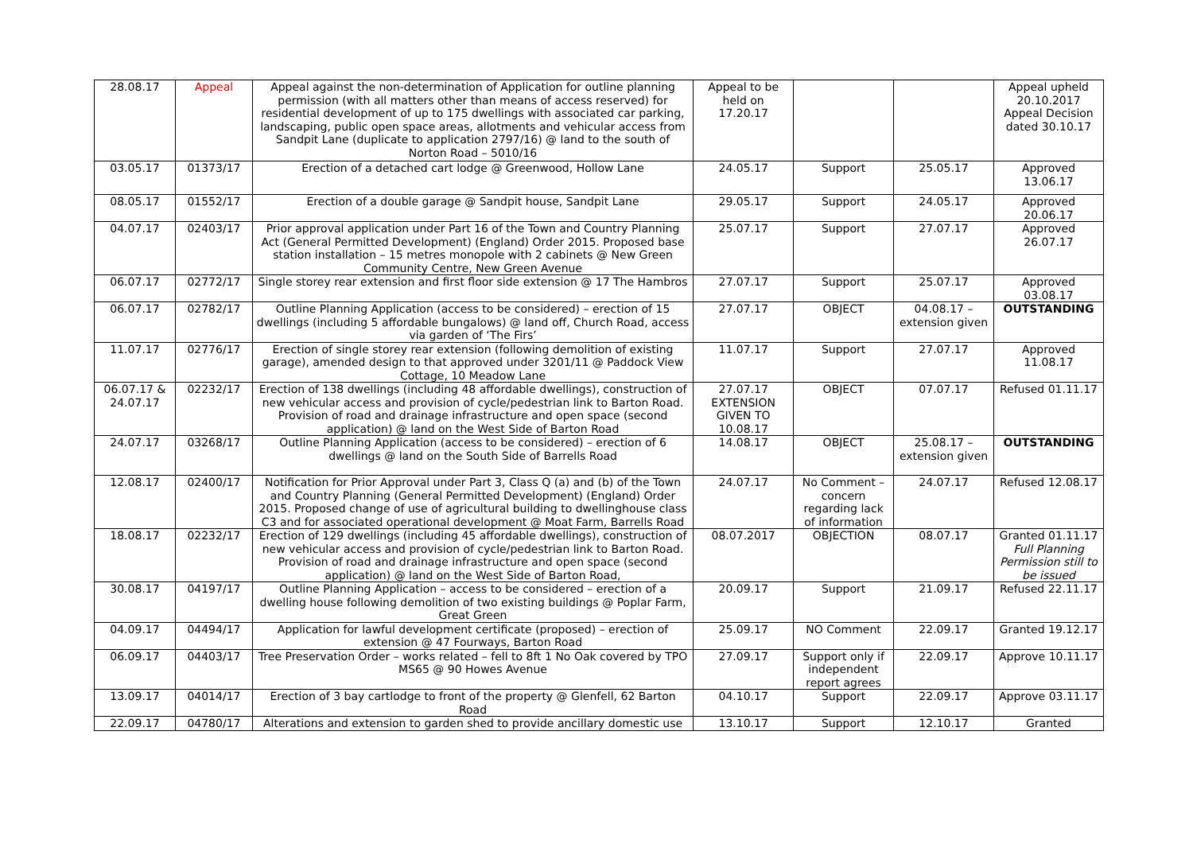| 28.08.17 | Appeal | Appeal against the non-determination of Application for outline planning permission (with all matters other than means of access reserved) for residential development of up to 175 dwellings with associated car parking, landscaping, public open space areas, allotments and vehicular access from Sandpit Lane (duplicate to application 2797/16) @ land to the south of Norton Road – 5010/16 | Appeal to be held on 17.20.17 | | | Appeal upheld 20.10.2017 Appeal Decision dated 30.10.17 |
| 03.05.17 | 01373/17 | Erection of a detached cart lodge @ Greenwood, Hollow Lane | 24.05.17 | Support | 25.05.17 | Approved 13.06.17 |
| 08.05.17 | 01552/17 | Erection of a double garage @ Sandpit house, Sandpit Lane | 29.05.17 | Support | 24.05.17 | Approved 20.06.17 |
| 04.07.17 | 02403/17 | Prior approval application under Part 16 of the Town and Country Planning Act (General Permitted Development) (England) Order 2015. Proposed base station installation – 15 metres monopole with 2 cabinets @ New Green Community Centre, New Green Avenue | 25.07.17 | Support | 27.07.17 | Approved 26.07.17 |
| 06.07.17 | 02772/17 | Single storey rear extension and first floor side extension @ 17 The Hambros | 27.07.17 | Support | 25.07.17 | Approved 03.08.17 |
| 06.07.17 | 02782/17 | Outline Planning Application (access to be considered) – erection of 15 dwellings (including 5 affordable bungalows) @ land off, Church Road, access via garden of ‘The Firs’ | 27.07.17 | OBJECT | 04.08.17 – extension given | OUTSTANDING |
| 11.07.17 | 02776/17 | Erection of single storey rear extension (following demolition of existing garage), amended design to that approved under 3201/11 @ Paddock View Cottage, 10 Meadow Lane | 11.07.17 | Support | 27.07.17 | Approved 11.08.17 |
| 06.07.17 & 24.07.17 | 02232/17 | Erection of 138 dwellings (including 48 affordable dwellings), construction of new vehicular access and provision of cycle/pedestrian link to Barton Road. Provision of road and drainage infrastructure and open space (second application) @ land on the West Side of Barton Road | 27.07.17 EXTENSION GIVEN TO 10.08.17 | OBJECT | 07.07.17 | Refused 01.11.17 |
| 24.07.17 | 03268/17 | Outline Planning Application (access to be considered) – erection of 6 dwellings @ land on the South Side of Barrells Road | 14.08.17 | OBJECT | 25.08.17 – extension given | OUTSTANDING |
| 12.08.17 | 02400/17 | Notification for Prior Approval under Part 3, Class Q (a) and (b) of the Town and Country Planning (General Permitted Development) (England) Order 2015. Proposed change of use of agricultural building to dwellinghouse class C3 and for associated operational development @ Moat Farm, Barrells Road | 24.07.17 | No Comment – concern regarding lack of information | 24.07.17 | Refused 12.08.17 |
| 18.08.17 | 02232/17 | Erection of 129 dwellings (including 45 affordable dwellings), construction of new vehicular access and provision of cycle/pedestrian link to Barton Road. Provision of road and drainage infrastructure and open space (second application) @ land on the West Side of Barton Road, | 08.07.2017 | OBJECTION | 08.07.17 | Granted 01.11.17 Full Planning Permission still to be issued |
| 30.08.17 | 04197/17 | Outline Planning Application – access to be considered – erection of a dwelling house following demolition of two existing buildings @ Poplar Farm, Great Green | 20.09.17 | Support | 21.09.17 | Refused 22.11.17 |
| 04.09.17 | 04494/17 | Application for lawful development certificate (proposed) – erection of extension @ 47 Fourways, Barton Road | 25.09.17 | NO Comment | 22.09.17 | Granted 19.12.17 |
| 06.09.17 | 04403/17 | Tree Preservation Order – works related – fell to 8ft 1 No Oak covered by TPO MS65 @ 90 Howes Avenue | 27.09.17 | Support only if independent report agrees | 22.09.17 | Approve 10.11.17 |
| 13.09.17 | 04014/17 | Erection of 3 bay cartlodge to front of the property @ Glenfell, 62 Barton Road | 04.10.17 | Support | 22.09.17 | Approve 03.11.17 |
| 22.09.17 | 04780/17 | Alterations and extension to garden shed to provide ancillary domestic use | 13.10.17 | Support | 12.10.17 | Granted |